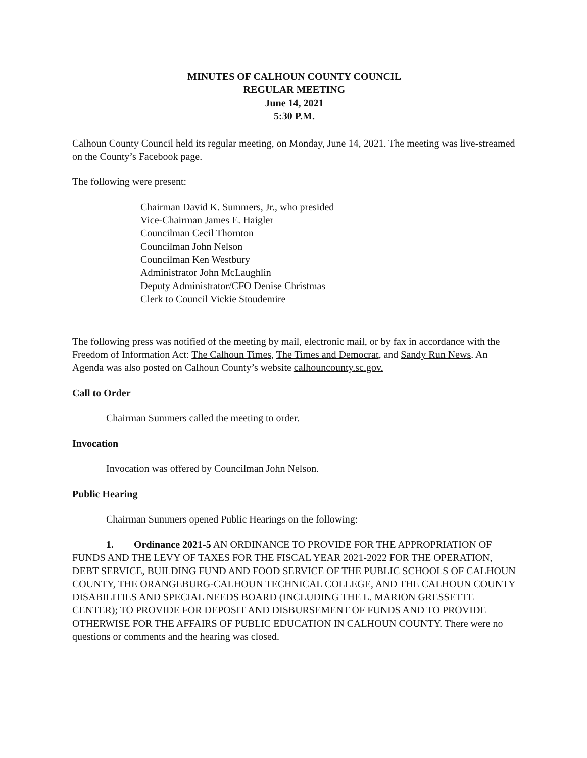MINUTES OF CALHOUN COUNTY COUNCIL
REGULAR MEETING
June 14, 2021
5:30 P.M.
Calhoun County Council held its regular meeting, on Monday, June 14, 2021. The meeting was live-streamed on the County’s Facebook page.
The following were present:
Chairman David K. Summers, Jr., who presided
Vice-Chairman James E. Haigler
Councilman Cecil Thornton
Councilman John Nelson
Councilman Ken Westbury
Administrator John McLaughlin
Deputy Administrator/CFO Denise Christmas
Clerk to Council Vickie Stoudemire
The following press was notified of the meeting by mail, electronic mail, or by fax in accordance with the Freedom of Information Act: The Calhoun Times, The Times and Democrat, and Sandy Run News. An Agenda was also posted on Calhoun County’s website calhouncounty.sc.gov.
Call to Order
Chairman Summers called the meeting to order.
Invocation
Invocation was offered by Councilman John Nelson.
Public Hearing
Chairman Summers opened Public Hearings on the following:
1. Ordinance 2021-5 AN ORDINANCE TO PROVIDE FOR THE APPROPRIATION OF FUNDS AND THE LEVY OF TAXES FOR THE FISCAL YEAR 2021-2022 FOR THE OPERATION, DEBT SERVICE, BUILDING FUND AND FOOD SERVICE OF THE PUBLIC SCHOOLS OF CALHOUN COUNTY, THE ORANGEBURG-CALHOUN TECHNICAL COLLEGE, AND THE CALHOUN COUNTY DISABILITIES AND SPECIAL NEEDS BOARD (INCLUDING THE L. MARION GRESSETTE CENTER); TO PROVIDE FOR DEPOSIT AND DISBURSEMENT OF FUNDS AND TO PROVIDE OTHERWISE FOR THE AFFAIRS OF PUBLIC EDUCATION IN CALHOUN COUNTY. There were no questions or comments and the hearing was closed.